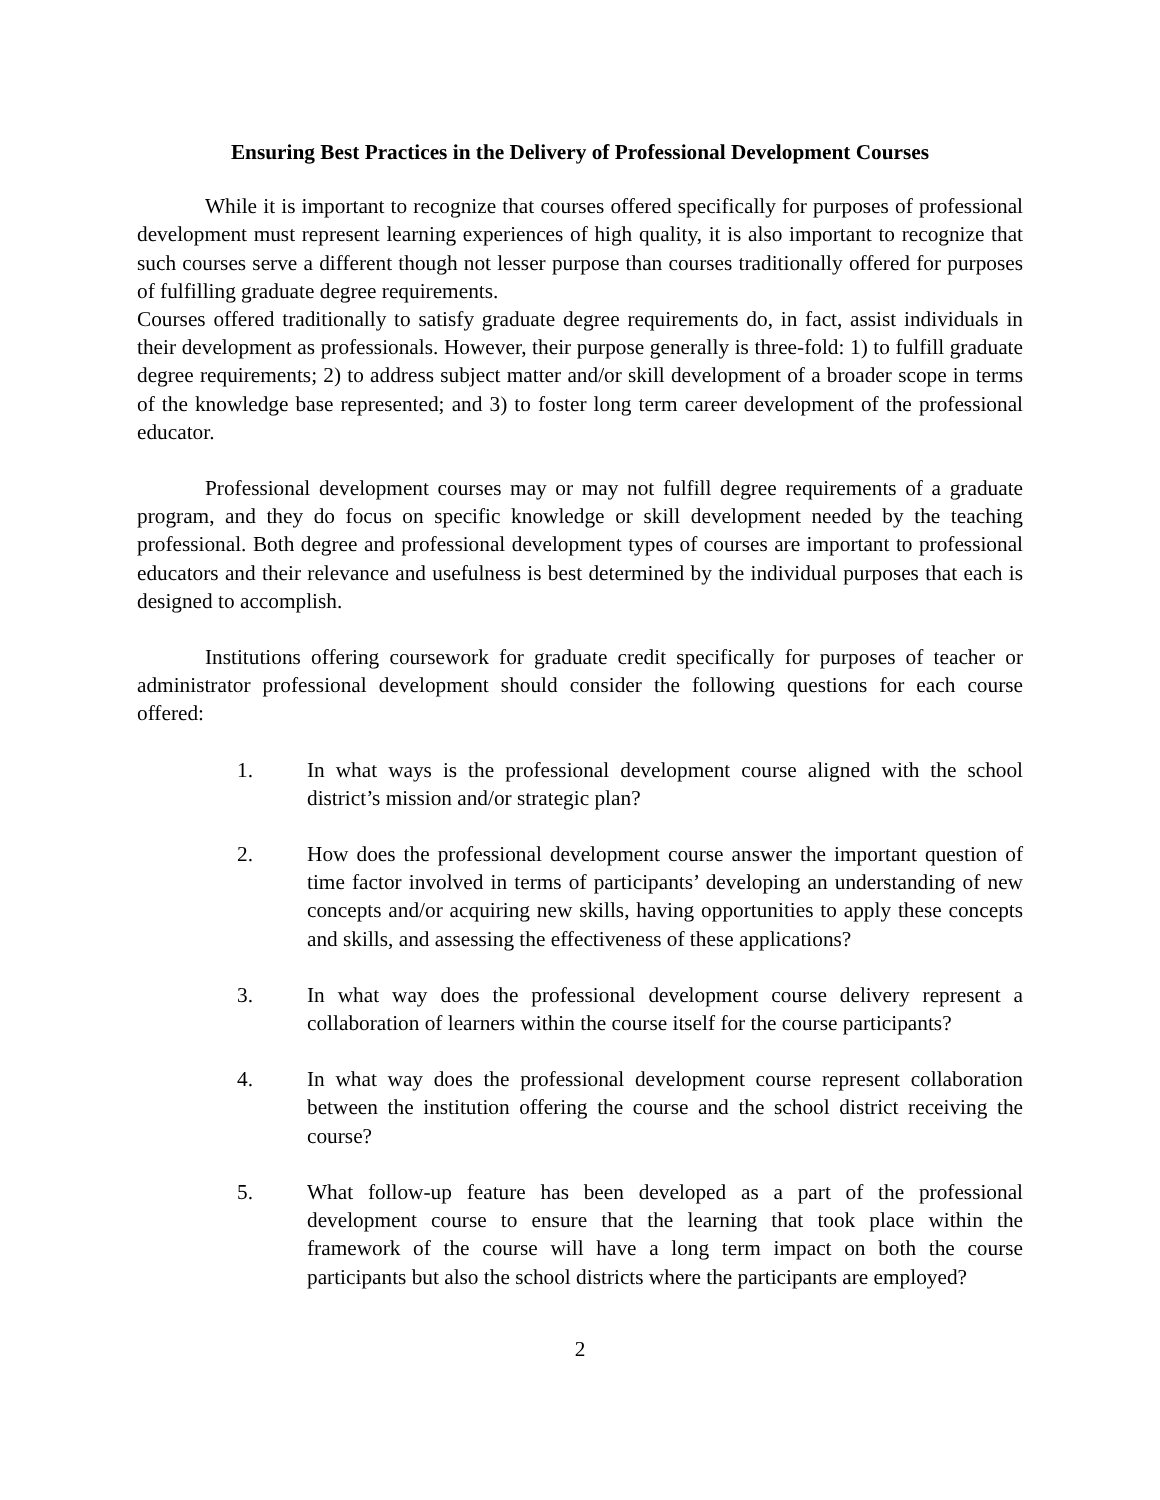Ensuring Best Practices in the Delivery of Professional Development Courses
While it is important to recognize that courses offered specifically for purposes of professional development must represent learning experiences of high quality, it is also important to recognize that such courses serve a different though not lesser purpose than courses traditionally offered for purposes of fulfilling graduate degree requirements.
Courses offered traditionally to satisfy graduate degree requirements do, in fact, assist individuals in their development as professionals. However, their purpose generally is three-fold: 1) to fulfill graduate degree requirements; 2) to address subject matter and/or skill development of a broader scope in terms of the knowledge base represented; and 3) to foster long term career development of the professional educator.
Professional development courses may or may not fulfill degree requirements of a graduate program, and they do focus on specific knowledge or skill development needed by the teaching professional. Both degree and professional development types of courses are important to professional educators and their relevance and usefulness is best determined by the individual purposes that each is designed to accomplish.
Institutions offering coursework for graduate credit specifically for purposes of teacher or administrator professional development should consider the following questions for each course offered:
1. In what ways is the professional development course aligned with the school district’s mission and/or strategic plan?
2. How does the professional development course answer the important question of time factor involved in terms of participants’ developing an understanding of new concepts and/or acquiring new skills, having opportunities to apply these concepts and skills, and assessing the effectiveness of these applications?
3. In what way does the professional development course delivery represent a collaboration of learners within the course itself for the course participants?
4. In what way does the professional development course represent collaboration between the institution offering the course and the school district receiving the course?
5. What follow-up feature has been developed as a part of the professional development course to ensure that the learning that took place within the framework of the course will have a long term impact on both the course participants but also the school districts where the participants are employed?
2